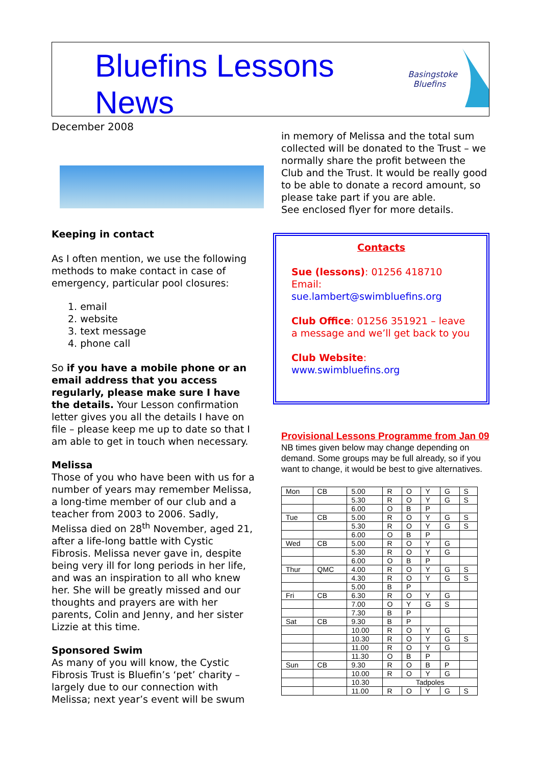Bluefins Lessons
News
Basingstoke
Bluefins
December 2008
Keeping in contact
As I often mention, we use the following methods to make contact in case of emergency, particular pool closures:
1. email
2. website
3. text message
4. phone call
So if you have a mobile phone or an email address that you access regularly, please make sure I have the details. Your Lesson confirmation letter gives you all the details I have on file – please keep me up to date so that I am able to get in touch when necessary.
Melissa
Those of you who have been with us for a number of years may remember Melissa, a long-time member of our club and a teacher from 2003 to 2006. Sadly, Melissa died on 28<sup>th</sup> November, aged 21, after a life-long battle with Cystic Fibrosis. Melissa never gave in, despite being very ill for long periods in her life, and was an inspiration to all who knew her. She will be greatly missed and our thoughts and prayers are with her parents, Colin and Jenny, and her sister Lizzie at this time.
Sponsored Swim
As many of you will know, the Cystic Fibrosis Trust is Bluefin’s ‘pet’ charity – largely due to our connection with Melissa; next year’s event will be swum
in memory of Melissa and the total sum collected will be donated to the Trust – we normally share the profit between the Club and the Trust. It would be really good to be able to donate a record amount, so please take part if you are able.
See enclosed flyer for more details.
Contacts
Sue (lessons): 01256 418710
Email: sue.lambert@swimbluefins.org
Club Office: 01256 351921 – leave a message and we’ll get back to you
Club Website: www.swimbluefins.org
Provisional Lessons Programme from Jan 09
NB times given below may change depending on demand. Some groups may be full already, so if you want to change, it would be best to give alternatives.
| Mon | CB | 5.00 | R | O | Y | G | S |
| | | 5.30 | R | O | Y | G | S |
| | | 6.00 | O | B | P | | |
| Tue | CB | 5.00 | R | O | Y | G | S |
| | | 5.30 | R | O | Y | G | S |
| | | 6.00 | O | B | P | | |
| Wed | CB | 5.00 | R | O | Y | G | |
| | | 5.30 | R | O | Y | G | |
| | | 6.00 | O | B | P | | |
| Thur | QMC | 4.00 | R | O | Y | G | S |
| | | 4.30 | R | O | Y | G | S |
| | | 5.00 | B | P | | | |
| Fri | CB | 6.30 | R | O | Y | G | |
| | | 7.00 | O | Y | G | S | |
| | | 7.30 | B | P | | | |
| Sat | CB | 9.30 | B | P | | | |
| | | 10.00 | R | O | Y | G | |
| | | 10.30 | R | O | Y | G | S |
| | | 11.00 | R | O | Y | G | |
| | | 11.30 | O | B | P | | |
| Sun | CB | 9.30 | R | O | B | P | |
| | | 10.00 | R | O | Y | G | |
| | | 10.30 | Tadpoles | | | | |
| | | 11.00 | R | O | Y | G | S |